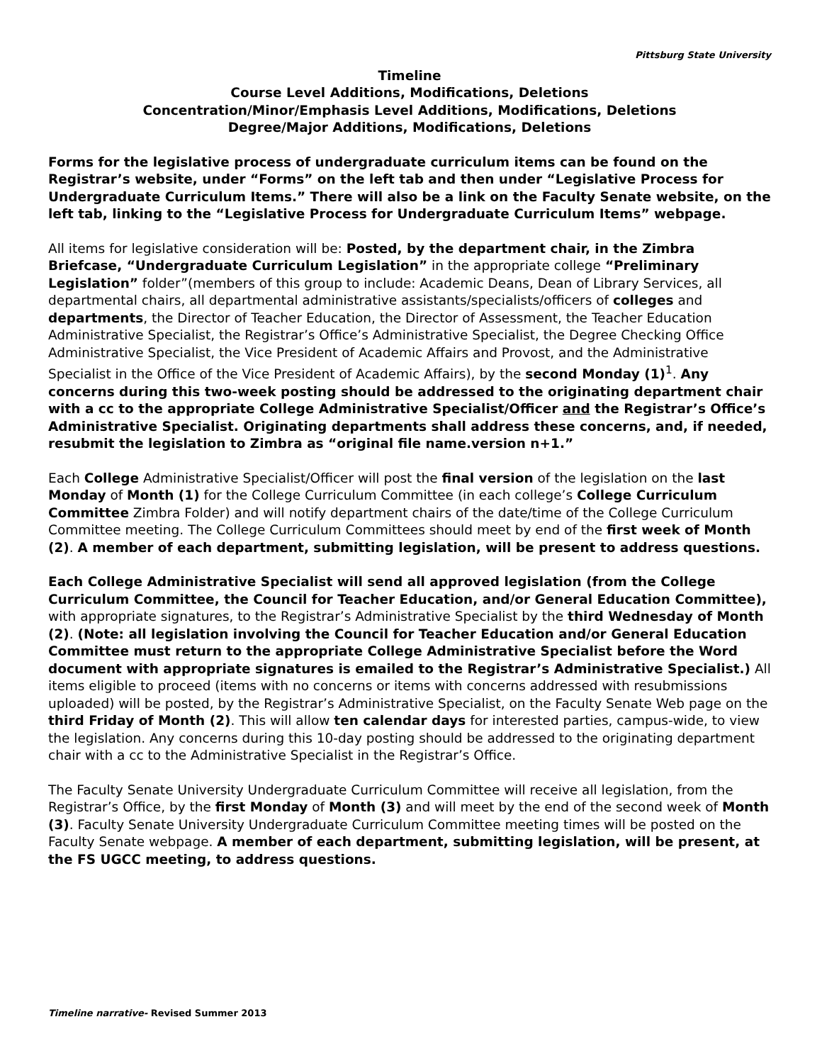Pittsburg State University
Timeline
Course Level Additions, Modifications, Deletions
Concentration/Minor/Emphasis Level Additions, Modifications, Deletions
Degree/Major Additions, Modifications, Deletions
Forms for the legislative process of undergraduate curriculum items can be found on the Registrar’s website, under “Forms” on the left tab and then under “Legislative Process for Undergraduate Curriculum Items.” There will also be a link on the Faculty Senate website, on the left tab, linking to the “Legislative Process for Undergraduate Curriculum Items” webpage.
All items for legislative consideration will be: Posted, by the department chair, in the Zimbra Briefcase, “Undergraduate Curriculum Legislation” in the appropriate college “Preliminary Legislation” folder”(members of this group to include: Academic Deans, Dean of Library Services, all departmental chairs, all departmental administrative assistants/specialists/officers of colleges and departments, the Director of Teacher Education, the Director of Assessment, the Teacher Education Administrative Specialist, the Registrar’s Office’s Administrative Specialist, the Degree Checking Office Administrative Specialist, the Vice President of Academic Affairs and Provost, and the Administrative Specialist in the Office of the Vice President of Academic Affairs), by the second Monday (1)<sup>1</sup>. Any concerns during this two-week posting should be addressed to the originating department chair with a cc to the appropriate College Administrative Specialist/Officer and the Registrar’s Office’s Administrative Specialist. Originating departments shall address these concerns, and, if needed, resubmit the legislation to Zimbra as “original file name.version n+1.”
Each College Administrative Specialist/Officer will post the final version of the legislation on the last Monday of Month (1) for the College Curriculum Committee (in each college’s College Curriculum Committee Zimbra Folder) and will notify department chairs of the date/time of the College Curriculum Committee meeting. The College Curriculum Committees should meet by end of the first week of Month (2). A member of each department, submitting legislation, will be present to address questions.
Each College Administrative Specialist will send all approved legislation (from the College Curriculum Committee, the Council for Teacher Education, and/or General Education Committee), with appropriate signatures, to the Registrar’s Administrative Specialist by the third Wednesday of Month (2). (Note: all legislation involving the Council for Teacher Education and/or General Education Committee must return to the appropriate College Administrative Specialist before the Word document with appropriate signatures is emailed to the Registrar’s Administrative Specialist.) All items eligible to proceed (items with no concerns or items with concerns addressed with resubmissions uploaded) will be posted, by the Registrar’s Administrative Specialist, on the Faculty Senate Web page on the third Friday of Month (2). This will allow ten calendar days for interested parties, campus-wide, to view the legislation. Any concerns during this 10-day posting should be addressed to the originating department chair with a cc to the Administrative Specialist in the Registrar’s Office.
The Faculty Senate University Undergraduate Curriculum Committee will receive all legislation, from the Registrar’s Office, by the first Monday of Month (3) and will meet by the end of the second week of Month (3). Faculty Senate University Undergraduate Curriculum Committee meeting times will be posted on the Faculty Senate webpage. A member of each department, submitting legislation, will be present, at the FS UGCC meeting, to address questions.
Timeline narrative- Revised Summer 2013